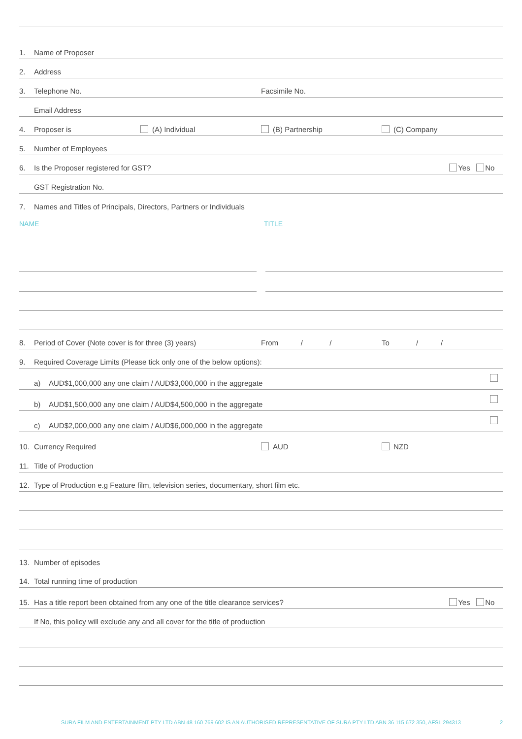1. Name of Proposer
2. Address
3. Telephone No. Facsimile No.
Email Address
4. Proposer is (A) Individual (B) Partnership (C) Company
5. Number of Employees
6. Is the Proposer registered for GST? Yes No
GST Registration No.
7. Names and Titles of Principals, Directors, Partners or Individuals
NAME TITLE
8. Period of Cover (Note cover is for three (3) years) From / / To / /
9. Required Coverage Limits (Please tick only one of the below options):
a) AUD$1,000,000 any one claim / AUD$3,000,000 in the aggregate
b) AUD$1,500,000 any one claim / AUD$4,500,000 in the aggregate
c) AUD$2,000,000 any one claim / AUD$6,000,000 in the aggregate
10. Currency Required AUD NZD
11. Title of Production
12. Type of Production e.g Feature film, television series, documentary, short film etc.
13. Number of episodes
14. Total running time of production
15. Has a title report been obtained from any one of the title clearance services? Yes No
If No, this policy will exclude any and all cover for the title of production
SURA FILM AND ENTERTAINMENT PTY LTD ABN 48 160 769 602 IS AN AUTHORISED REPRESENTATIVE OF SURA PTY LTD ABN 36 115 672 350, AFSL 294313
2